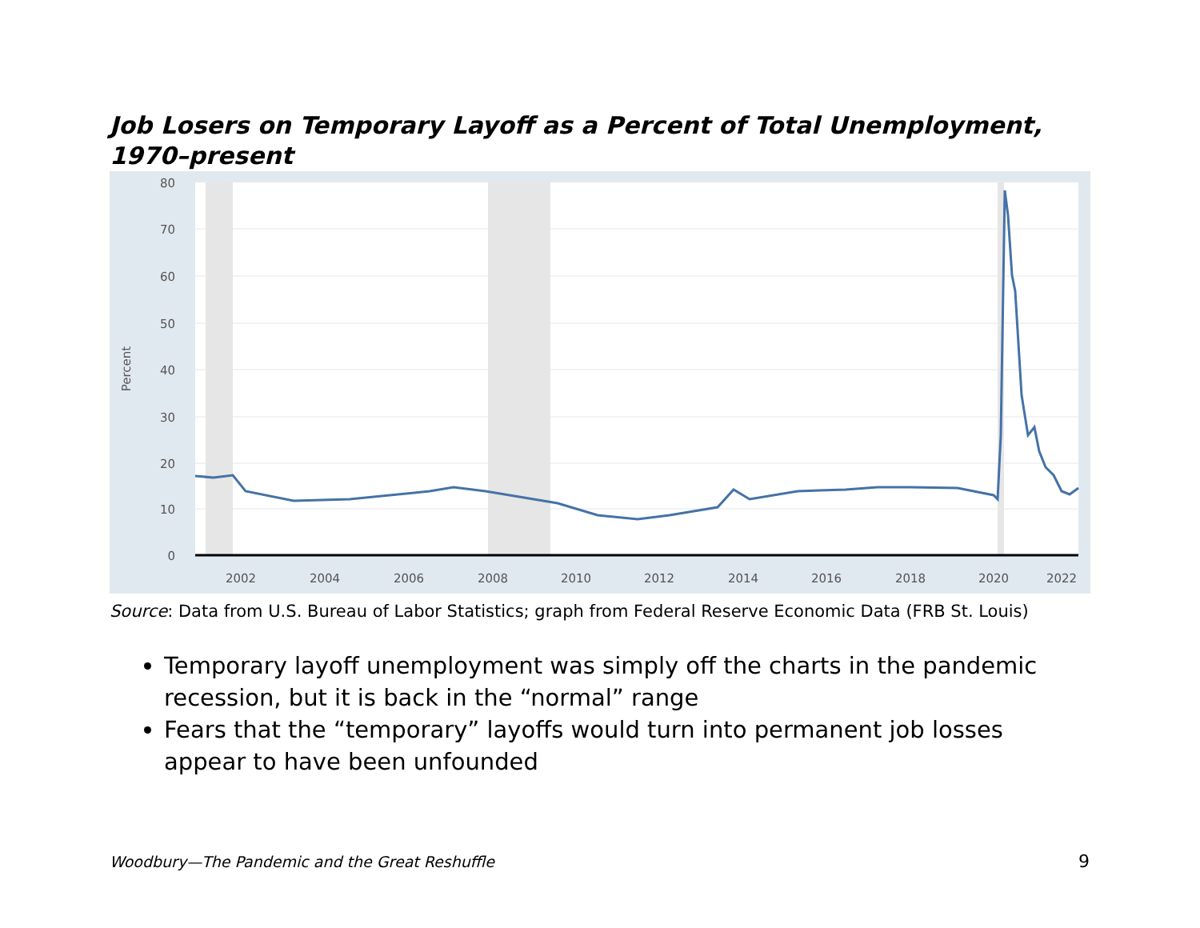Job Losers on Temporary Layoff as a Percent of Total Unemployment, 1970–present
80
70
60
50
40
30
20
10
0
Percent
2002
2004
2006
2008
2010
2012
2014
2016
2018
2020
2022
Source: Data from U.S. Bureau of Labor Statistics; graph from Federal Reserve Economic Data (FRB St. Louis)
Temporary layoff unemployment was simply off the charts in the pandemic recession, but it is back in the “normal” range
Fears that the “temporary” layoffs would turn into permanent job losses appear to have been unfounded
Woodbury—The Pandemic and the Great Reshuffle
9